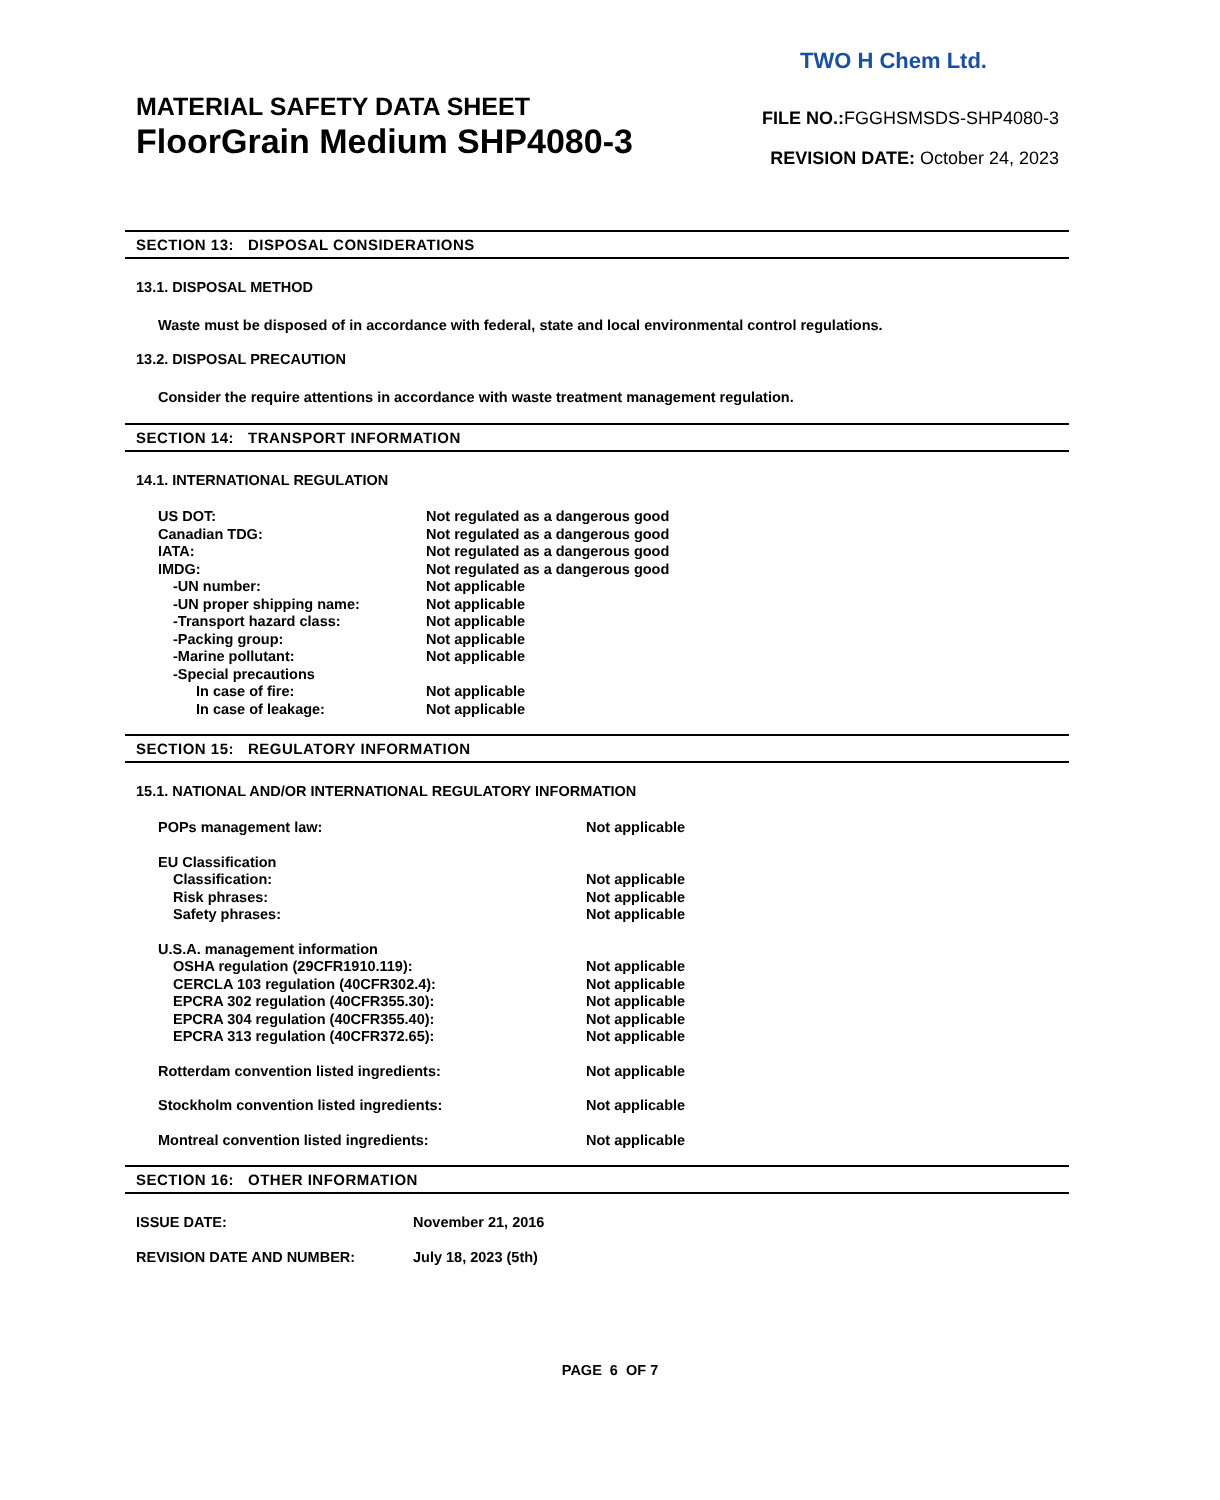TWO H Chem Ltd.
MATERIAL SAFETY DATA SHEET
FloorGrain Medium SHP4080-3
FILE NO.: FGGHSMSDS-SHP4080-3
REVISION DATE: October 24, 2023
SECTION 13: DISPOSAL CONSIDERATIONS
13.1. DISPOSAL METHOD
Waste must be disposed of in accordance with federal, state and local environmental control regulations.
13.2. DISPOSAL PRECAUTION
Consider the require attentions in accordance with waste treatment management regulation.
SECTION 14: TRANSPORT INFORMATION
14.1. INTERNATIONAL REGULATION
| US DOT: | Not regulated as a dangerous good |
| Canadian TDG: | Not regulated as a dangerous good |
| IATA: | Not regulated as a dangerous good |
| IMDG: | Not regulated as a dangerous good |
| -UN number: | Not applicable |
| -UN proper shipping name: | Not applicable |
| -Transport hazard class: | Not applicable |
| -Packing group: | Not applicable |
| -Marine pollutant: | Not applicable |
| -Special precautions | |
| In case of fire: | Not applicable |
| In case of leakage: | Not applicable |
SECTION 15: REGULATORY INFORMATION
15.1. NATIONAL AND/OR INTERNATIONAL REGULATORY INFORMATION
| POPs management law: | Not applicable |
| EU Classification | |
| Classification: | Not applicable |
| Risk phrases: | Not applicable |
| Safety phrases: | Not applicable |
| U.S.A. management information | |
| OSHA regulation (29CFR1910.119): | Not applicable |
| CERCLA 103 regulation (40CFR302.4): | Not applicable |
| EPCRA 302 regulation (40CFR355.30): | Not applicable |
| EPCRA 304 regulation (40CFR355.40): | Not applicable |
| EPCRA 313 regulation (40CFR372.65): | Not applicable |
| Rotterdam convention listed ingredients: | Not applicable |
| Stockholm convention listed ingredients: | Not applicable |
| Montreal convention listed ingredients: | Not applicable |
SECTION 16: OTHER INFORMATION
| ISSUE DATE: | November 21, 2016 |
| REVISION DATE AND NUMBER: | July 18, 2023 (5th) |
PAGE 6 OF 7